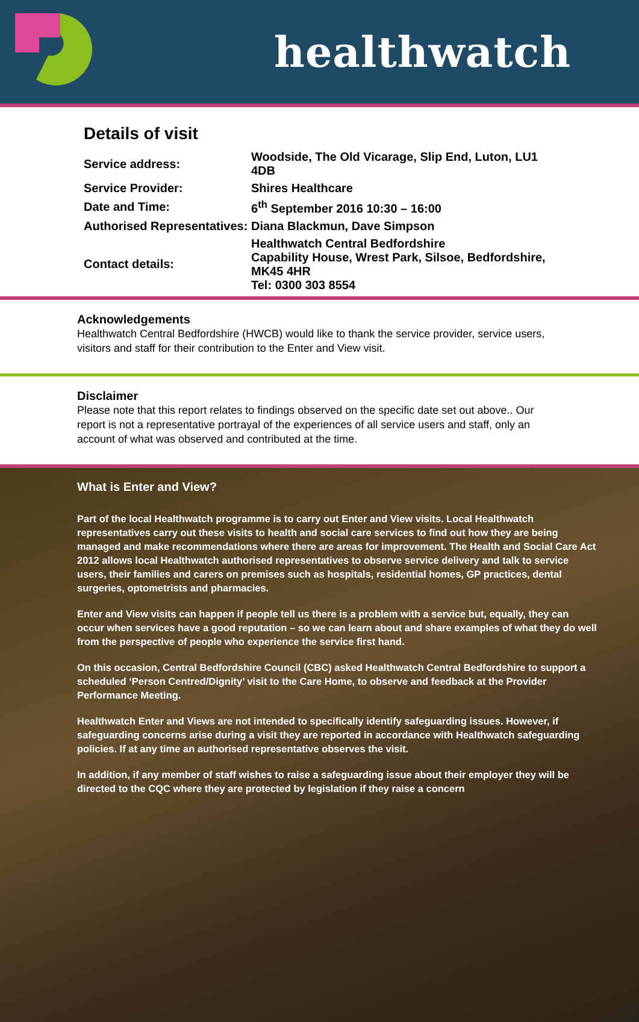healthwatch
Details of visit
| Service address: | Woodside, The Old Vicarage, Slip End, Luton, LU1 4DB |
| Service Provider: | Shires Healthcare |
| Date and Time: | 6<sup>th</sup> September 2016 10:30 – 16:00 |
| Authorised Representatives: | Diana Blackmun, Dave Simpson |
| Contact details: | Healthwatch Central Bedfordshire Capability House, Wrest Park, Silsoe, Bedfordshire, MK45 4HR Tel: 0300 303 8554 |
Acknowledgements
Healthwatch Central Bedfordshire (HWCB) would like to thank the service provider, service users, visitors and staff for their contribution to the Enter and View visit.
Disclaimer
Please note that this report relates to findings observed on the specific date set out above.. Our report is not a representative portrayal of the experiences of all service users and staff, only an account of what was observed and contributed at the time.
What is Enter and View?
Part of the local Healthwatch programme is to carry out Enter and View visits. Local Healthwatch representatives carry out these visits to health and social care services to find out how they are being managed and make recommendations where there are areas for improvement. The Health and Social Care Act 2012 allows local Healthwatch authorised representatives to observe service delivery and talk to service users, their families and carers on premises such as hospitals, residential homes, GP practices, dental surgeries, optometrists and pharmacies.
Enter and View visits can happen if people tell us there is a problem with a service but, equally, they can occur when services have a good reputation – so we can learn about and share examples of what they do well from the perspective of people who experience the service first hand.
On this occasion, Central Bedfordshire Council (CBC) asked Healthwatch Central Bedfordshire to support a scheduled ‘Person Centred/Dignity’ visit to the Care Home, to observe and feedback at the Provider Performance Meeting.
Healthwatch Enter and Views are not intended to specifically identify safeguarding issues. However, if safeguarding concerns arise during a visit they are reported in accordance with Healthwatch safeguarding policies. If at any time an authorised representative observes the visit.
In addition, if any member of staff wishes to raise a safeguarding issue about their employer they will be directed to the CQC where they are protected by legislation if they raise a concern